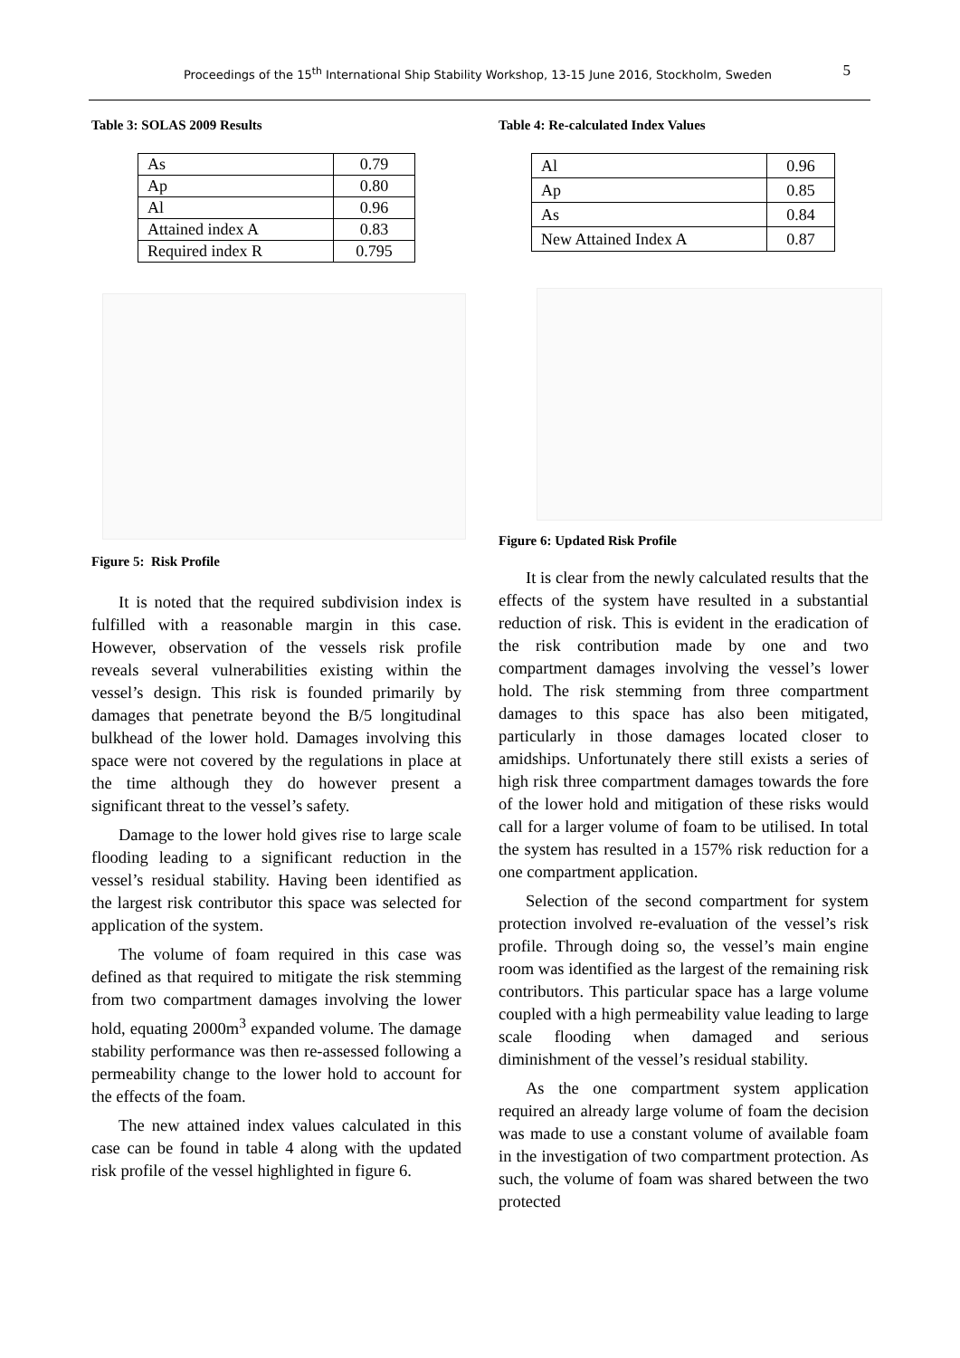Proceedings of the 15<sup>th</sup> International Ship Stability Workshop, 13-15 June 2016, Stockholm, Sweden 5
Table 3: SOLAS 2009 Results
| As | 0.79 |
| Ap | 0.80 |
| Al | 0.96 |
| Attained index A | 0.83 |
| Required index R | 0.795 |
Figure 5: Risk Profile
It is noted that the required subdivision index is fulfilled with a reasonable margin in this case. However, observation of the vessels risk profile reveals several vulnerabilities existing within the vessel’s design. This risk is founded primarily by damages that penetrate beyond the B/5 longitudinal bulkhead of the lower hold. Damages involving this space were not covered by the regulations in place at the time although they do however present a significant threat to the vessel’s safety.
Damage to the lower hold gives rise to large scale flooding leading to a significant reduction in the vessel’s residual stability. Having been identified as the largest risk contributor this space was selected for application of the system.
The volume of foam required in this case was defined as that required to mitigate the risk stemming from two compartment damages involving the lower hold, equating 2000m<sup>3</sup> expanded volume. The damage stability performance was then re-assessed following a permeability change to the lower hold to account for the effects of the foam.
The new attained index values calculated in this case can be found in table 4 along with the updated risk profile of the vessel highlighted in figure 6.
Table 4: Re-calculated Index Values
| Al | 0.96 |
| Ap | 0.85 |
| As | 0.84 |
| New Attained Index A | 0.87 |
Figure 6: Updated Risk Profile
It is clear from the newly calculated results that the effects of the system have resulted in a substantial reduction of risk. This is evident in the eradication of the risk contribution made by one and two compartment damages involving the vessel’s lower hold. The risk stemming from three compartment damages to this space has also been mitigated, particularly in those damages located closer to amidships. Unfortunately there still exists a series of high risk three compartment damages towards the fore of the lower hold and mitigation of these risks would call for a larger volume of foam to be utilised. In total the system has resulted in a 157% risk reduction for a one compartment application.
Selection of the second compartment for system protection involved re-evaluation of the vessel’s risk profile. Through doing so, the vessel’s main engine room was identified as the largest of the remaining risk contributors. This particular space has a large volume coupled with a high permeability value leading to large scale flooding when damaged and serious diminishment of the vessel’s residual stability.
As the one compartment system application required an already large volume of foam the decision was made to use a constant volume of available foam in the investigation of two compartment protection. As such, the volume of foam was shared between the two protected